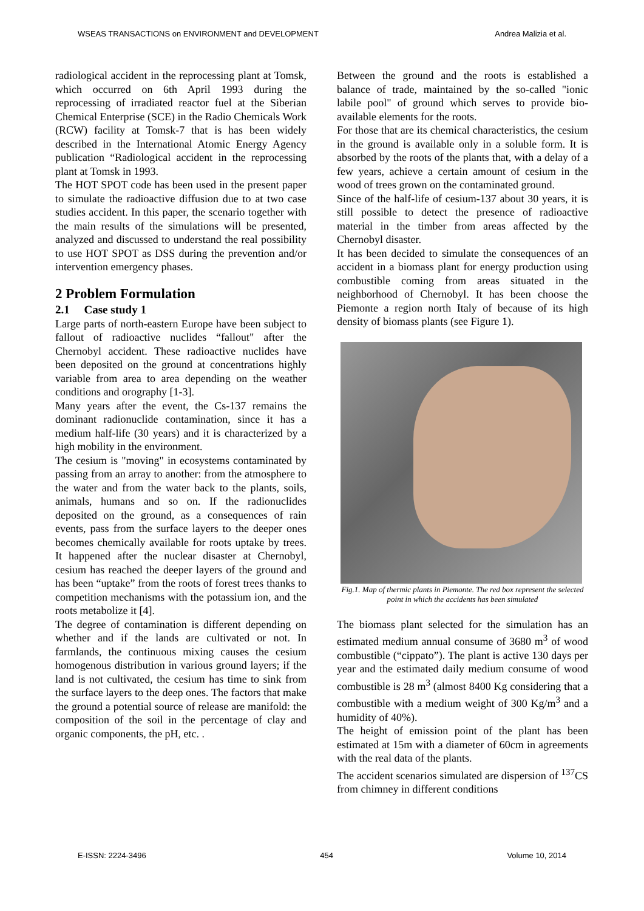WSEAS TRANSACTIONS on ENVIRONMENT and DEVELOPMENT Andrea Malizia et al.
radiological accident in the reprocessing plant at Tomsk, which occurred on 6th April 1993 during the reprocessing of irradiated reactor fuel at the Siberian Chemical Enterprise (SCE) in the Radio Chemicals Work (RCW) facility at Tomsk-7 that is has been widely described in the International Atomic Energy Agency publication “Radiological accident in the reprocessing plant at Tomsk in 1993.
The HOT SPOT code has been used in the present paper to simulate the radioactive diffusion due to at two case studies accident. In this paper, the scenario together with the main results of the simulations will be presented, analyzed and discussed to understand the real possibility to use HOT SPOT as DSS during the prevention and/or intervention emergency phases.
2 Problem Formulation
2.1 Case study 1
Large parts of north-eastern Europe have been subject to fallout of radioactive nuclides “fallout" after the Chernobyl accident. These radioactive nuclides have been deposited on the ground at concentrations highly variable from area to area depending on the weather conditions and orography [1-3].
Many years after the event, the Cs-137 remains the dominant radionuclide contamination, since it has a medium half-life (30 years) and it is characterized by a high mobility in the environment.
The cesium is "moving" in ecosystems contaminated by passing from an array to another: from the atmosphere to the water and from the water back to the plants, soils, animals, humans and so on. If the radionuclides deposited on the ground, as a consequences of rain events, pass from the surface layers to the deeper ones becomes chemically available for roots uptake by trees. It happened after the nuclear disaster at Chernobyl, cesium has reached the deeper layers of the ground and has been “uptake” from the roots of forest trees thanks to competition mechanisms with the potassium ion, and the roots metabolize it [4].
The degree of contamination is different depending on whether and if the lands are cultivated or not. In farmlands, the continuous mixing causes the cesium homogenous distribution in various ground layers; if the land is not cultivated, the cesium has time to sink from the surface layers to the deep ones. The factors that make the ground a potential source of release are manifold: the composition of the soil in the percentage of clay and organic components, the pH, etc. .
Between the ground and the roots is established a balance of trade, maintained by the so-called "ionic labile pool" of ground which serves to provide bio-available elements for the roots.
For those that are its chemical characteristics, the cesium in the ground is available only in a soluble form. It is absorbed by the roots of the plants that, with a delay of a few years, achieve a certain amount of cesium in the wood of trees grown on the contaminated ground.
Since of the half-life of cesium-137 about 30 years, it is still possible to detect the presence of radioactive material in the timber from areas affected by the Chernobyl disaster.
It has been decided to simulate the consequences of an accident in a biomass plant for energy production using combustible coming from areas situated in the neighborhood of Chernobyl. It has been choose the Piemonte a region north Italy of because of its high density of biomass plants (see Figure 1).
Fig.1. Map of thermic plants in Piemonte. The red box represent the selected point in which the accidents has been simulated
The biomass plant selected for the simulation has an estimated medium annual consume of 3680 m<sup>3</sup> of wood combustible (“cippato”). The plant is active 130 days per year and the estimated daily medium consume of wood combustible is 28 m<sup>3</sup> (almost 8400 Kg considering that a combustible with a medium weight of 300 Kg/m<sup>3</sup> and a humidity of 40%).
The height of emission point of the plant has been estimated at 15m with a diameter of 60cm in agreements with the real data of the plants.
The accident scenarios simulated are dispersion of <sup>137</sup>CS from chimney in different conditions
E-ISSN: 2224-3496 454 Volume 10, 2014